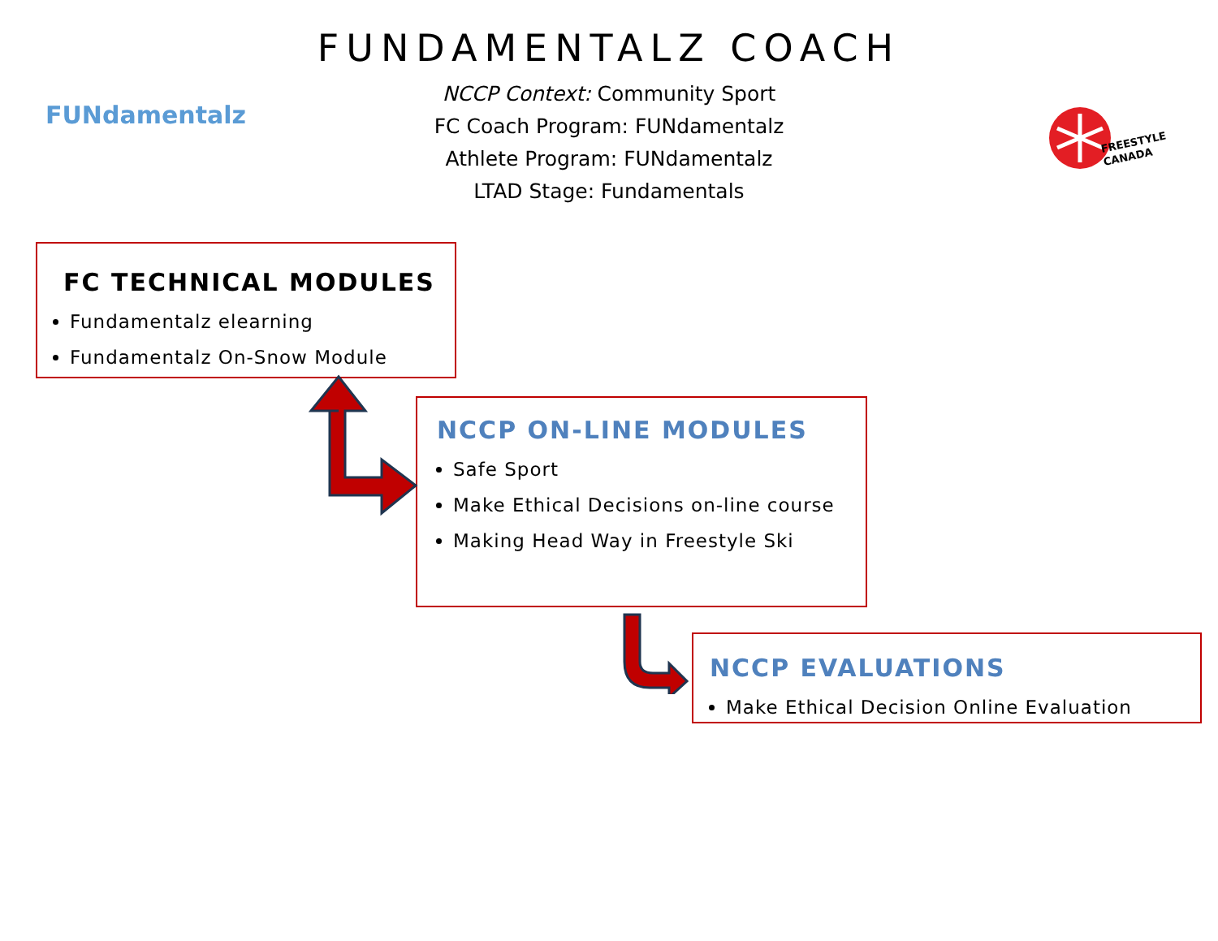FUNDAMENTALZ COACH
NCCP Context: Community Sport
FC Coach Program: FUNdamentalz
Athlete Program: FUNdamentalz
LTAD Stage: Fundamentals
FUNdamentalz
FREESTYLE
CANADA
FC TECHNICAL MODULES
Fundamentalz elearning
Fundamentalz On-Snow Module
NCCP ON-LINE MODULES
Safe Sport
Make Ethical Decisions on-line course
Making Head Way in Freestyle Ski
NCCP EVALUATIONS
Make Ethical Decision Online Evaluation